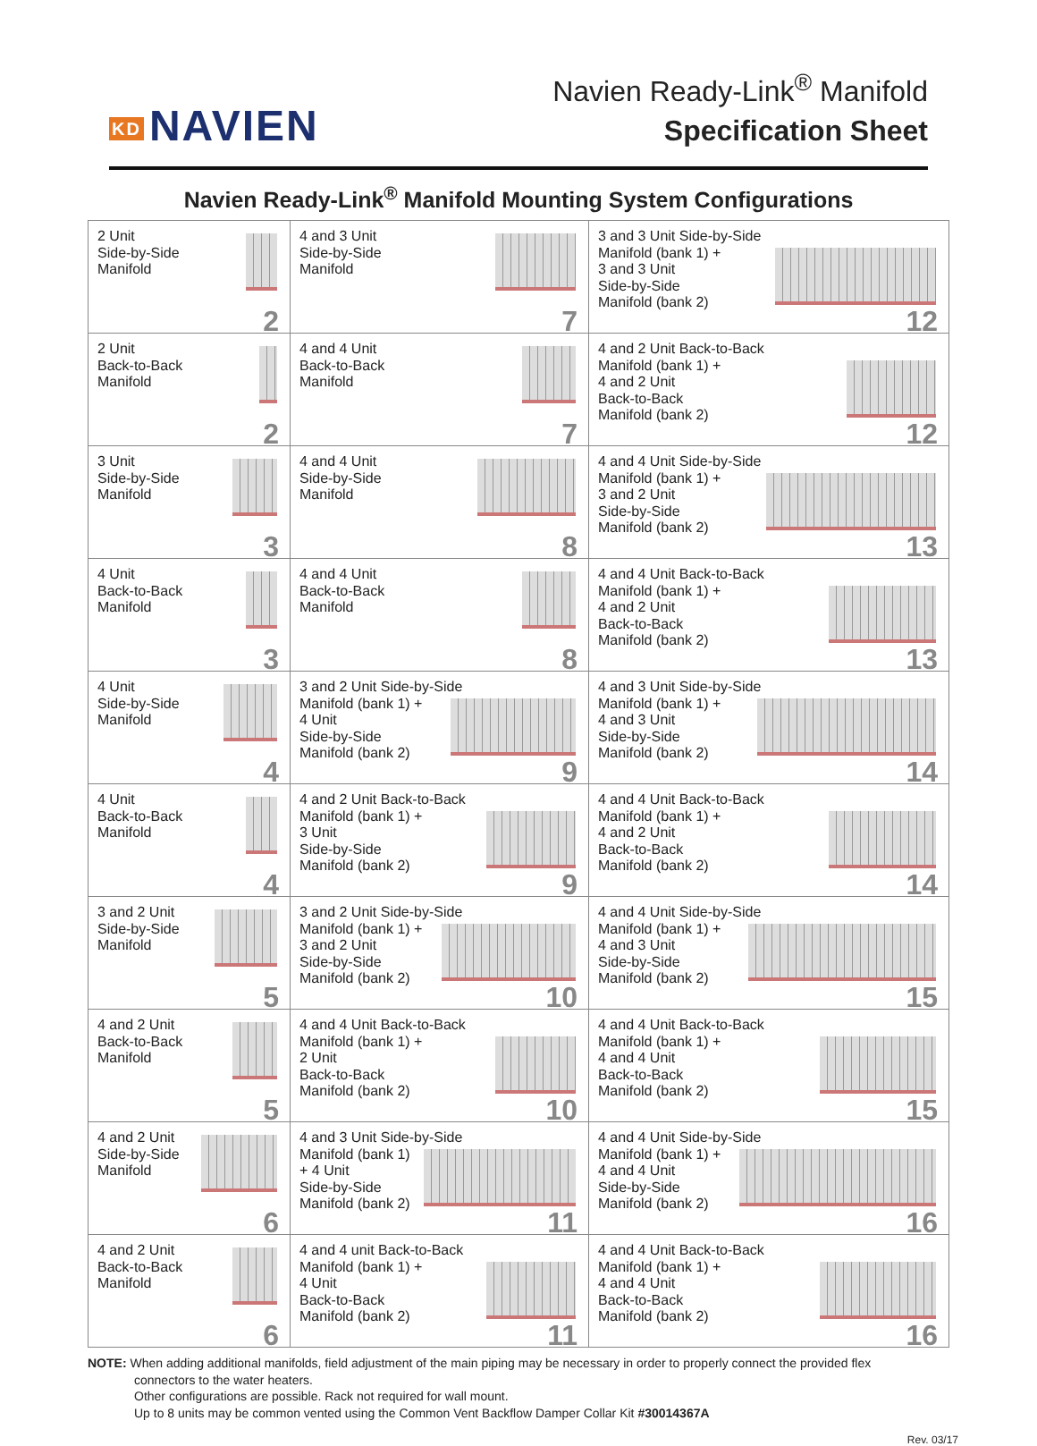KD NAVIEN
Navien Ready-Link<sup>®</sup> Manifold
Specification Sheet
Navien Ready-Link<sup>®</sup> Manifold Mounting System Configurations
| 2 Unit Side-by-Side Manifold 2 | 4 and 3 Unit Side-by-Side Manifold 7 | 3 and 3 Unit Side-by-Side Manifold (bank 1) + 3 and 3 Unit Side-by-Side Manifold (bank 2) 12 |
| 2 Unit Back-to-Back Manifold 2 | 4 and 4 Unit Back-to-Back Manifold 7 | 4 and 2 Unit Back-to-Back Manifold (bank 1) + 4 and 2 Unit Back-to-Back Manifold (bank 2) 12 |
| 3 Unit Side-by-Side Manifold 3 | 4 and 4 Unit Side-by-Side Manifold 8 | 4 and 4 Unit Side-by-Side Manifold (bank 1) + 3 and 2 Unit Side-by-Side Manifold (bank 2) 13 |
| 4 Unit Back-to-Back Manifold 3 | 4 and 4 Unit Back-to-Back Manifold 8 | 4 and 4 Unit Back-to-Back Manifold (bank 1) + 4 and 2 Unit Back-to-Back Manifold (bank 2) 13 |
| 4 Unit Side-by-Side Manifold 4 | 3 and 2 Unit Side-by-Side Manifold (bank 1) + 4 Unit Side-by-Side Manifold (bank 2) 9 | 4 and 3 Unit Side-by-Side Manifold (bank 1) + 4 and 3 Unit Side-by-Side Manifold (bank 2) 14 |
| 4 Unit Back-to-Back Manifold 4 | 4 and 2 Unit Back-to-Back Manifold (bank 1) + 3 Unit Side-by-Side Manifold (bank 2) 9 | 4 and 4 Unit Back-to-Back Manifold (bank 1) + 4 and 2 Unit Back-to-Back Manifold (bank 2) 14 |
| 3 and 2 Unit Side-by-Side Manifold 5 | 3 and 2 Unit Side-by-Side Manifold (bank 1) + 3 and 2 Unit Side-by-Side Manifold (bank 2) 10 | 4 and 4 Unit Side-by-Side Manifold (bank 1) + 4 and 3 Unit Side-by-Side Manifold (bank 2) 15 |
| 4 and 2 Unit Back-to-Back Manifold 5 | 4 and 4 Unit Back-to-Back Manifold (bank 1) + 2 Unit Back-to-Back Manifold (bank 2) 10 | 4 and 4 Unit Back-to-Back Manifold (bank 1) + 4 and 4 Unit Back-to-Back Manifold (bank 2) 15 |
| 4 and 2 Unit Side-by-Side Manifold 6 | 4 and 3 Unit Side-by-Side Manifold (bank 1) + 4 Unit Side-by-Side Manifold (bank 2) 11 | 4 and 4 Unit Side-by-Side Manifold (bank 1) + 4 and 4 Unit Side-by-Side Manifold (bank 2) 16 |
| 4 and 2 Unit Back-to-Back Manifold 6 | 4 and 4 unit Back-to-Back Manifold (bank 1) + 4 Unit Back-to-Back Manifold (bank 2) 11 | 4 and 4 Unit Back-to-Back Manifold (bank 1) + 4 and 4 Unit Back-to-Back Manifold (bank 2) 16 |
NOTE: When adding additional manifolds, field adjustment of the main piping may be necessary in order to properly connect the provided flex
connectors to the water heaters.
Other configurations are possible. Rack not required for wall mount.
Up to 8 units may be common vented using the Common Vent Backflow Damper Collar Kit #30014367A
Rev. 03/17